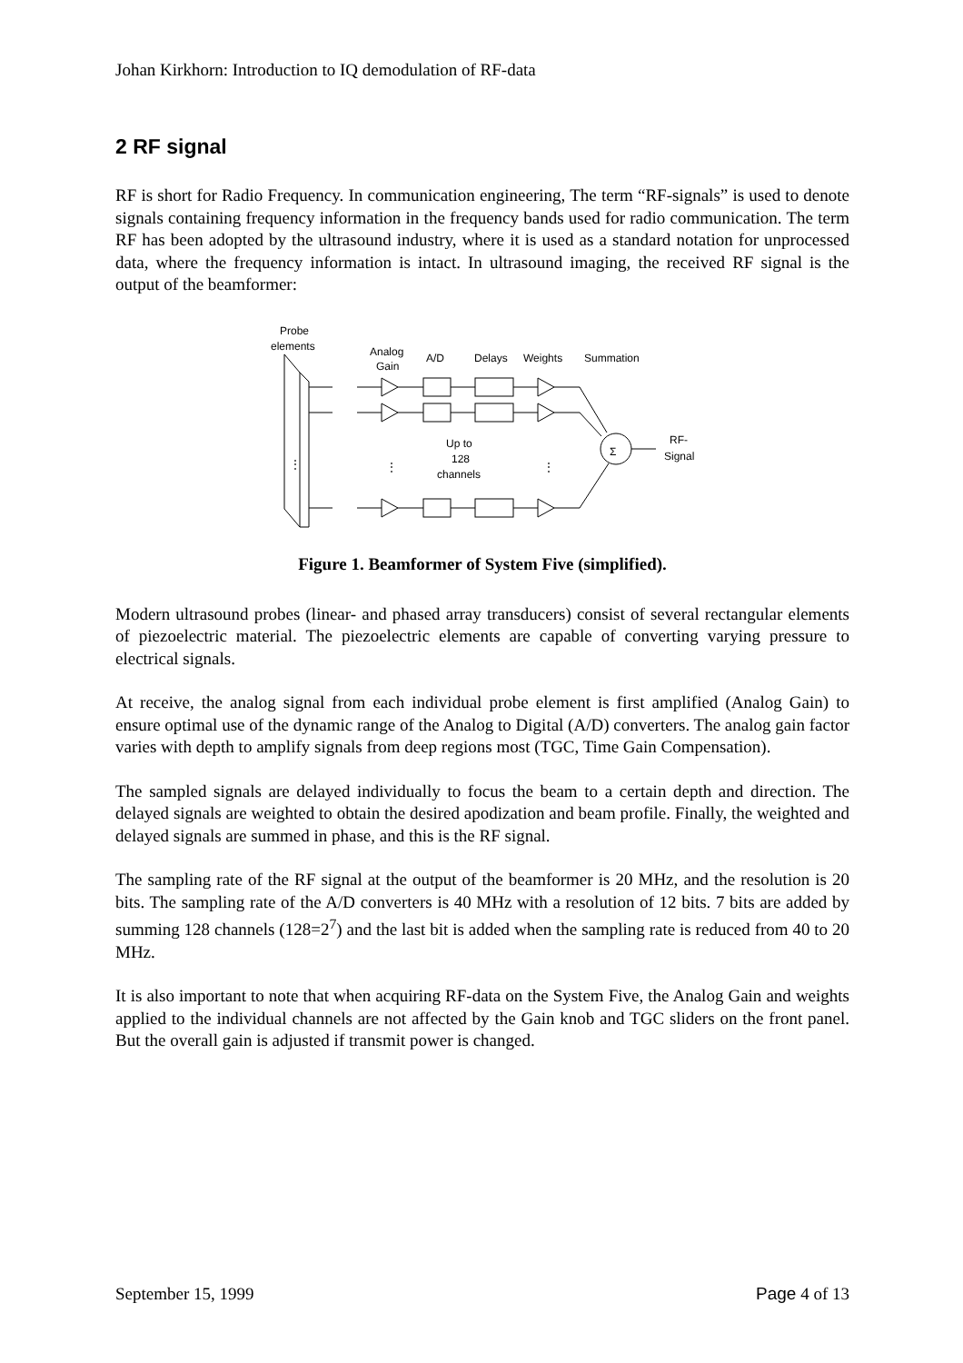Johan Kirkhorn: Introduction to IQ demodulation of RF-data
2 RF signal
RF is short for Radio Frequency. In communication engineering, The term “RF-signals” is used to denote signals containing frequency information in the frequency bands used for radio communication. The term RF has been adopted by the ultrasound industry, where it is used as a standard notation for unprocessed data, where the frequency information is intact. In ultrasound imaging, the received RF signal is the output of the beamformer:
Probe
elements
Analog
Gain
A/D
Delays
Weights
Summation
Up to
128
channels
Σ
RF-
Signal
⋮
⋮
⋮
Figure 1. Beamformer of System Five (simplified).
Modern ultrasound probes (linear- and phased array transducers) consist of several rectangular elements of piezoelectric material. The piezoelectric elements are capable of converting varying pressure to electrical signals.
At receive, the analog signal from each individual probe element is first amplified (Analog Gain) to ensure optimal use of the dynamic range of the Analog to Digital (A/D) converters. The analog gain factor varies with depth to amplify signals from deep regions most (TGC, Time Gain Compensation).
The sampled signals are delayed individually to focus the beam to a certain depth and direction. The delayed signals are weighted to obtain the desired apodization and beam profile. Finally, the weighted and delayed signals are summed in phase, and this is the RF signal.
The sampling rate of the RF signal at the output of the beamformer is 20 MHz, and the resolution is 20 bits. The sampling rate of the A/D converters is 40 MHz with a resolution of 12 bits. 7 bits are added by summing 128 channels (128=2<sup>7</sup>) and the last bit is added when the sampling rate is reduced from 40 to 20 MHz.
It is also important to note that when acquiring RF-data on the System Five, the Analog Gain and weights applied to the individual channels are not affected by the Gain knob and TGC sliders on the front panel. But the overall gain is adjusted if transmit power is changed.
September 15, 1999 Page 4 of 13